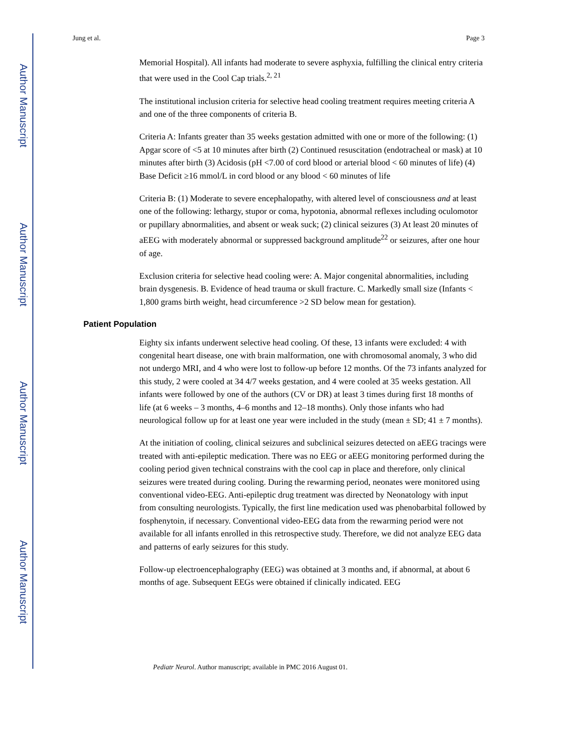Author Manuscript
Author Manuscript
Author Manuscript
Author Manuscript
Jung et al. Page 3
Memorial Hospital). All infants had moderate to severe asphyxia, fulfilling the clinical entry criteria that were used in the Cool Cap trials.<sup>2, 21</sup>
The institutional inclusion criteria for selective head cooling treatment requires meeting criteria A and one of the three components of criteria B.
Criteria A: Infants greater than 35 weeks gestation admitted with one or more of the following: (1) Apgar score of <5 at 10 minutes after birth (2) Continued resuscitation (endotracheal or mask) at 10 minutes after birth (3) Acidosis (pH <7.00 of cord blood or arterial blood < 60 minutes of life) (4) Base Deficit ≥16 mmol/L in cord blood or any blood < 60 minutes of life
Criteria B: (1) Moderate to severe encephalopathy, with altered level of consciousness and at least one of the following: lethargy, stupor or coma, hypotonia, abnormal reflexes including oculomotor or pupillary abnormalities, and absent or weak suck; (2) clinical seizures (3) At least 20 minutes of aEEG with moderately abnormal or suppressed background amplitude<sup>22</sup> or seizures, after one hour of age.
Exclusion criteria for selective head cooling were: A. Major congenital abnormalities, including brain dysgenesis. B. Evidence of head trauma or skull fracture. C. Markedly small size (Infants < 1,800 grams birth weight, head circumference >2 SD below mean for gestation).
Patient Population
Eighty six infants underwent selective head cooling. Of these, 13 infants were excluded: 4 with congenital heart disease, one with brain malformation, one with chromosomal anomaly, 3 who did not undergo MRI, and 4 who were lost to follow-up before 12 months. Of the 73 infants analyzed for this study, 2 were cooled at 34 4/7 weeks gestation, and 4 were cooled at 35 weeks gestation. All infants were followed by one of the authors (CV or DR) at least 3 times during first 18 months of life (at 6 weeks – 3 months, 4–6 months and 12–18 months). Only those infants who had neurological follow up for at least one year were included in the study (mean ± SD; 41 ± 7 months).
At the initiation of cooling, clinical seizures and subclinical seizures detected on aEEG tracings were treated with anti-epileptic medication. There was no EEG or aEEG monitoring performed during the cooling period given technical constrains with the cool cap in place and therefore, only clinical seizures were treated during cooling. During the rewarming period, neonates were monitored using conventional video-EEG. Anti-epileptic drug treatment was directed by Neonatology with input from consulting neurologists. Typically, the first line medication used was phenobarbital followed by fosphenytoin, if necessary. Conventional video-EEG data from the rewarming period were not available for all infants enrolled in this retrospective study. Therefore, we did not analyze EEG data and patterns of early seizures for this study.
Follow-up electroencephalography (EEG) was obtained at 3 months and, if abnormal, at about 6 months of age. Subsequent EEGs were obtained if clinically indicated. EEG
Pediatr Neurol. Author manuscript; available in PMC 2016 August 01.